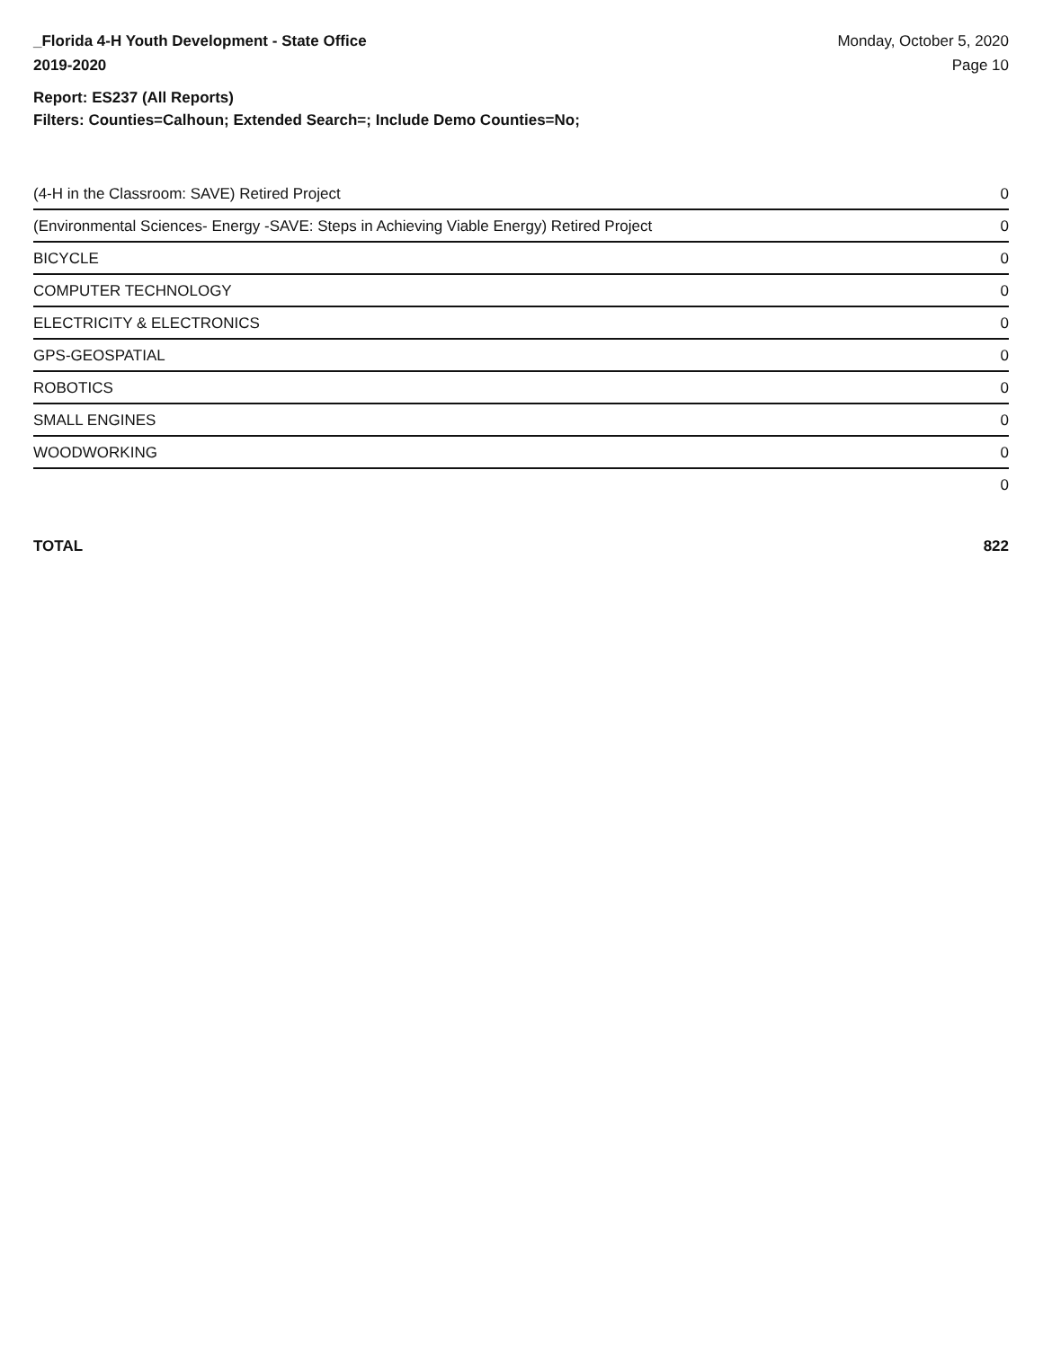_Florida 4-H Youth Development - State Office
2019-2020
Monday, October 5, 2020
Page 10
Report: ES237 (All Reports)
Filters: Counties=Calhoun; Extended Search=; Include Demo Counties=No;
| (4-H in the Classroom: SAVE) Retired Project | 0 |
| (Environmental Sciences- Energy -SAVE: Steps in Achieving Viable Energy) Retired Project | 0 |
| BICYCLE | 0 |
| COMPUTER TECHNOLOGY | 0 |
| ELECTRICITY & ELECTRONICS | 0 |
| GPS-GEOSPATIAL | 0 |
| ROBOTICS | 0 |
| SMALL ENGINES | 0 |
| WOODWORKING | 0 |
| | 0 |
TOTAL 822